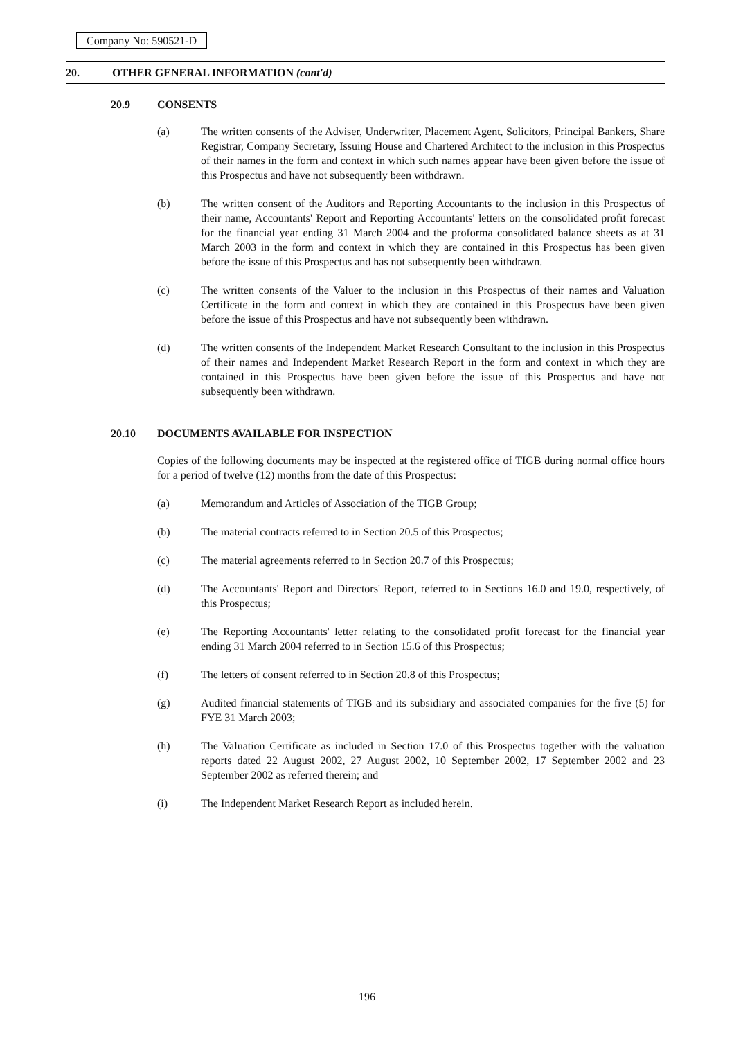Company No: 590521-D
20. OTHER GENERAL INFORMATION (cont'd)
20.9 CONSENTS
(a) The written consents of the Adviser, Underwriter, Placement Agent, Solicitors, Principal Bankers, Share Registrar, Company Secretary, Issuing House and Chartered Architect to the inclusion in this Prospectus of their names in the form and context in which such names appear have been given before the issue of this Prospectus and have not subsequently been withdrawn.
(b) The written consent of the Auditors and Reporting Accountants to the inclusion in this Prospectus of their name, Accountants' Report and Reporting Accountants' letters on the consolidated profit forecast for the financial year ending 31 March 2004 and the proforma consolidated balance sheets as at 31 March 2003 in the form and context in which they are contained in this Prospectus has been given before the issue of this Prospectus and has not subsequently been withdrawn.
(c) The written consents of the Valuer to the inclusion in this Prospectus of their names and Valuation Certificate in the form and context in which they are contained in this Prospectus have been given before the issue of this Prospectus and have not subsequently been withdrawn.
(d) The written consents of the Independent Market Research Consultant to the inclusion in this Prospectus of their names and Independent Market Research Report in the form and context in which they are contained in this Prospectus have been given before the issue of this Prospectus and have not subsequently been withdrawn.
20.10 DOCUMENTS AVAILABLE FOR INSPECTION
Copies of the following documents may be inspected at the registered office of TIGB during normal office hours for a period of twelve (12) months from the date of this Prospectus:
(a) Memorandum and Articles of Association of the TIGB Group;
(b) The material contracts referred to in Section 20.5 of this Prospectus;
(c) The material agreements referred to in Section 20.7 of this Prospectus;
(d) The Accountants' Report and Directors' Report, referred to in Sections 16.0 and 19.0, respectively, of this Prospectus;
(e) The Reporting Accountants' letter relating to the consolidated profit forecast for the financial year ending 31 March 2004 referred to in Section 15.6 of this Prospectus;
(f) The letters of consent referred to in Section 20.8 of this Prospectus;
(g) Audited financial statements of TIGB and its subsidiary and associated companies for the five (5) for FYE 31 March 2003;
(h) The Valuation Certificate as included in Section 17.0 of this Prospectus together with the valuation reports dated 22 August 2002, 27 August 2002, 10 September 2002, 17 September 2002 and 23 September 2002 as referred therein; and
(i) The Independent Market Research Report as included herein.
196